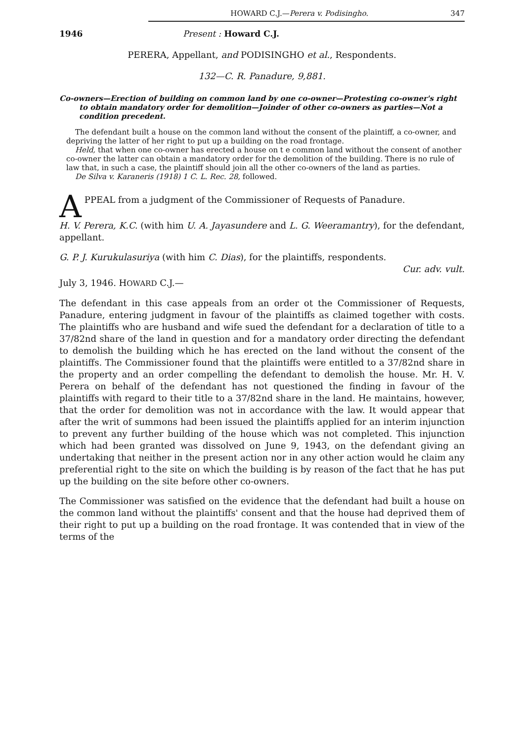HOWARD C.J.—Perera v. Podisingho. 347
1946 Present : Howard C.J.
PERERA, Appellant, and PODISINGHO et al., Respondents.
132—C. R. Panadure, 9,881.
Co-owners—Erection of building on common land by one co-owner—Protesting co-owner's right to obtain mandatory order for demolition—Joinder of other co-owners as parties—Not a condition precedent.
The defendant built a house on the common land without the consent of the plaintiff, a co-owner, and depriving the latter of her right to put up a building on the road frontage.
Held, that when one co-owner has erected a house on t e common land without the consent of another co-owner the latter can obtain a mandatory order for the demolition of the building. There is no rule of law that, in such a case, the plaintiff should join all the other co-owners of the land as parties.
De Silva v. Karaneris (1918) 1 C. L. Rec. 28, followed.
APPEAL from a judgment of the Commissioner of Requests of Panadure.
H. V. Perera, K.C. (with him U. A. Jayasundere and L. G. Weeramantry), for the defendant, appellant.
G. P. J. Kurukulasuriya (with him C. Dias), for the plaintiffs, respondents.
Cur. adv. vult.
July 3, 1946. HOWARD C.J.—
The defendant in this case appeals from an order ot the Commissioner of Requests, Panadure, entering judgment in favour of the plaintiffs as claimed together with costs. The plaintiffs who are husband and wife sued the defendant for a declaration of title to a 37/82nd share of the land in question and for a mandatory order directing the defendant to demolish the building which he has erected on the land without the consent of the plaintiffs. The Commissioner found that the plaintiffs were entitled to a 37/82nd share in the property and an order compelling the defendant to demolish the house. Mr. H. V. Perera on behalf of the defendant has not questioned the finding in favour of the plaintiffs with regard to their title to a 37/82nd share in the land. He maintains, however, that the order for demolition was not in accordance with the law. It would appear that after the writ of summons had been issued the plaintiffs applied for an interim injunction to prevent any further building of the house which was not completed. This injunction which had been granted was dissolved on June 9, 1943, on the defendant giving an undertaking that neither in the present action nor in any other action would he claim any preferential right to the site on which the building is by reason of the fact that he has put up the building on the site before other co-owners.
The Commissioner was satisfied on the evidence that the defendant had built a house on the common land without the plaintiffs' consent and that the house had deprived them of their right to put up a building on the road frontage. It was contended that in view of the terms of the